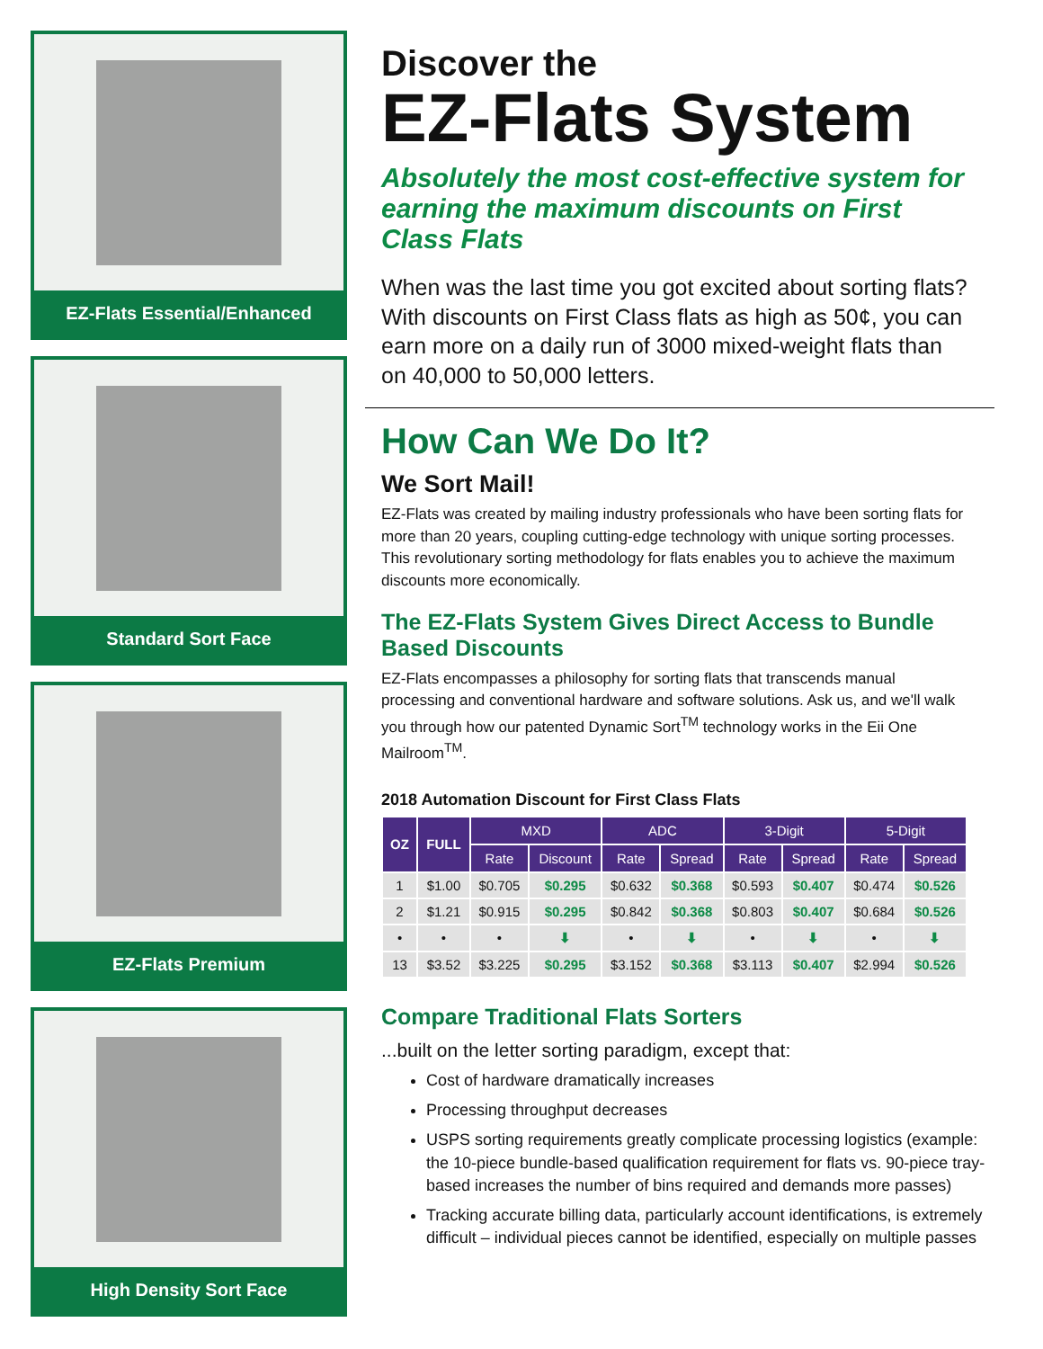EZ-Flats Essential/Enhanced
Standard Sort Face
EZ-Flats Premium
High Density Sort Face
Discover the
EZ-Flats System
Absolutely the most cost-effective system for earning the maximum discounts on First Class Flats
When was the last time you got excited about sorting flats? With discounts on First Class flats as high as 50¢, you can earn more on a daily run of 3000 mixed-weight flats than on 40,000 to 50,000 letters.
How Can We Do It?
We Sort Mail!
EZ-Flats was created by mailing industry professionals who have been sorting flats for more than 20 years, coupling cutting-edge technology with unique sorting processes. This revolutionary sorting methodology for flats enables you to achieve the maximum discounts more economically.
The EZ-Flats System Gives Direct Access to Bundle Based Discounts
EZ-Flats encompasses a philosophy for sorting flats that transcends manual processing and conventional hardware and software solutions. Ask us, and we'll walk you through how our patented Dynamic Sort<sup>TM</sup> technology works in the Eii One Mailroom<sup>TM</sup>.
2018 Automation Discount for First Class Flats
| OZ | FULL | MXD | | ADC | | 3-Digit | | 5-Digit | |
| --- | --- | --- | --- | --- | --- | --- | --- | --- | --- |
| | | Rate | Discount | Rate | Spread | Rate | Spread | Rate | Spread |
| 1 | $1.00 | $0.705 | $0.295 | $0.632 | $0.368 | $0.593 | $0.407 | $0.474 | $0.526 |
| 2 | $1.21 | $0.915 | $0.295 | $0.842 | $0.368 | $0.803 | $0.407 | $0.684 | $0.526 |
| • | • | • | ⬇ | • | ⬇ | • | ⬇ | • | ⬇ |
| 13 | $3.52 | $3.225 | $0.295 | $3.152 | $0.368 | $3.113 | $0.407 | $2.994 | $0.526 |
Compare Traditional Flats Sorters
...built on the letter sorting paradigm, except that:
Cost of hardware dramatically increases
Processing throughput decreases
USPS sorting requirements greatly complicate processing logistics (example: the 10-piece bundle-based qualification requirement for flats vs. 90-piece tray-based increases the number of bins required and demands more passes)
Tracking accurate billing data, particularly account identifications, is extremely difficult – individual pieces cannot be identified, especially on multiple passes